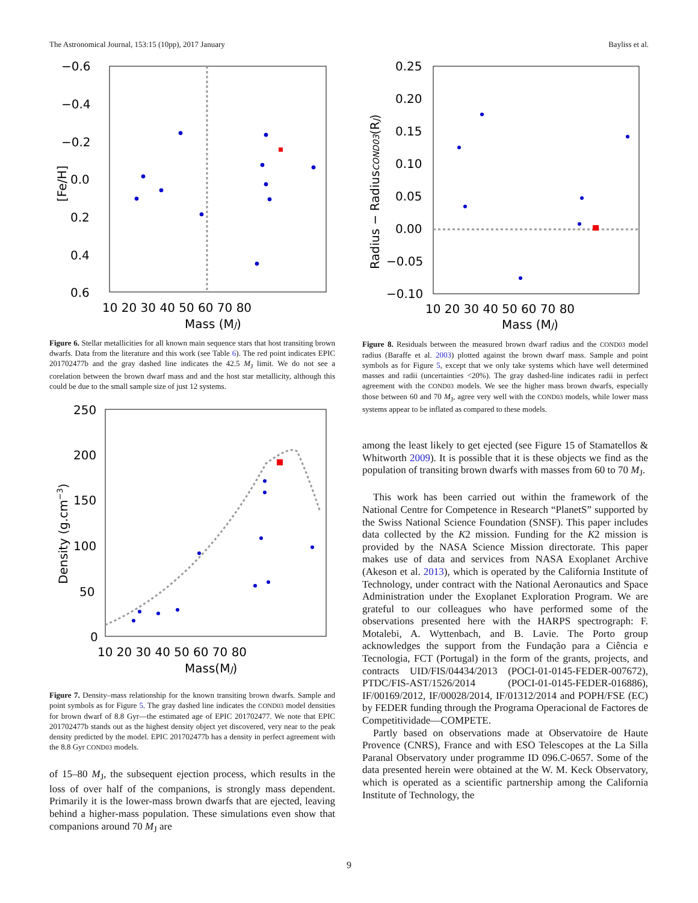The Astronomical Journal, 153:15 (10pp), 2017 January Bayliss et al.
−0.6
−0.4
−0.2
0.0
0.2
0.4
0.6
10 20 30 40 50 60 70 80
Mass (MJ)
[Fe/H]
Figure 6. Stellar metallicities for all known main sequence stars that host transiting brown dwarfs. Data from the literature and this work (see Table 6). The red point indicates EPIC 201702477b and the gray dashed line indicates the 42.5 M<sub>J</sub> limit. We do not see a corelation between the brown dwarf mass and and the host star metallicity, although this could be due to the small sample size of just 12 systems.
250
200
150
100
50
0
10 20 30 40 50 60 70 80
Mass(MJ)
Density (g.cm−3)
Figure 7. Density–mass relationship for the known transiting brown dwarfs. Sample and point symbols as for Figure 5. The gray dashed line indicates the COND03 model densities for brown dwarf of 8.8 Gyr—the estimated age of EPIC 201702477. We note that EPIC 201702477b stands out as the highest density object yet discovered, very near to the peak density predicted by the model. EPIC 201702477b has a density in perfect agreement with the 8.8 Gyr COND03 models.
of 15–80 M<sub>J</sub>, the subsequent ejection process, which results in the loss of over half of the companions, is strongly mass dependent. Primarily it is the lower-mass brown dwarfs that are ejected, leaving behind a higher-mass population. These simulations even show that companions around 70 M<sub>J</sub> are
0.25
0.20
0.15
0.10
0.05
0.00
−0.05
−0.10
10 20 30 40 50 60 70 80
Mass (MJ)
Radius − RadiusCOND03(RJ)
Figure 8. Residuals between the measured brown dwarf radius and the COND03 model radius (Baraffe et al. 2003) plotted against the brown dwarf mass. Sample and point symbols as for Figure 5, except that we only take systems which have well determined masses and radii (uncertainties <20%). The gray dashed-line indicates radii in perfect agreement with the COND03 models. We see the higher mass brown dwarfs, especially those between 60 and 70 M<sub>J</sub>, agree very well with the COND03 models, while lower mass systems appear to be inflated as compared to these models.
among the least likely to get ejected (see Figure 15 of Stamatellos & Whitworth 2009). It is possible that it is these objects we find as the population of transiting brown dwarfs with masses from 60 to 70 M<sub>J</sub>.
This work has been carried out within the framework of the National Centre for Competence in Research “PlanetS” supported by the Swiss National Science Foundation (SNSF). This paper includes data collected by the K2 mission. Funding for the K2 mission is provided by the NASA Science Mission directorate. This paper makes use of data and services from NASA Exoplanet Archive (Akeson et al. 2013), which is operated by the California Institute of Technology, under contract with the National Aeronautics and Space Administration under the Exoplanet Exploration Program. We are grateful to our colleagues who have performed some of the observations presented here with the HARPS spectrograph: F. Motalebi, A. Wyttenbach, and B. Lavie. The Porto group acknowledges the support from the Fundação para a Ciência e Tecnologia, FCT (Portugal) in the form of the grants, projects, and contracts UID/FIS/04434/2013 (POCI-01-0145-FEDER-007672), PTDC/FIS-AST/1526/2014 (POCI-01-0145-FEDER-016886), IF/00169/2012, IF/00028/2014, IF/01312/2014 and POPH/FSE (EC) by FEDER funding through the Programa Operacional de Factores de Competitividade—COMPETE.
Partly based on observations made at Observatoire de Haute Provence (CNRS), France and with ESO Telescopes at the La Silla Paranal Observatory under programme ID 096.C-0657. Some of the data presented herein were obtained at the W. M. Keck Observatory, which is operated as a scientific partnership among the California Institute of Technology, the
9